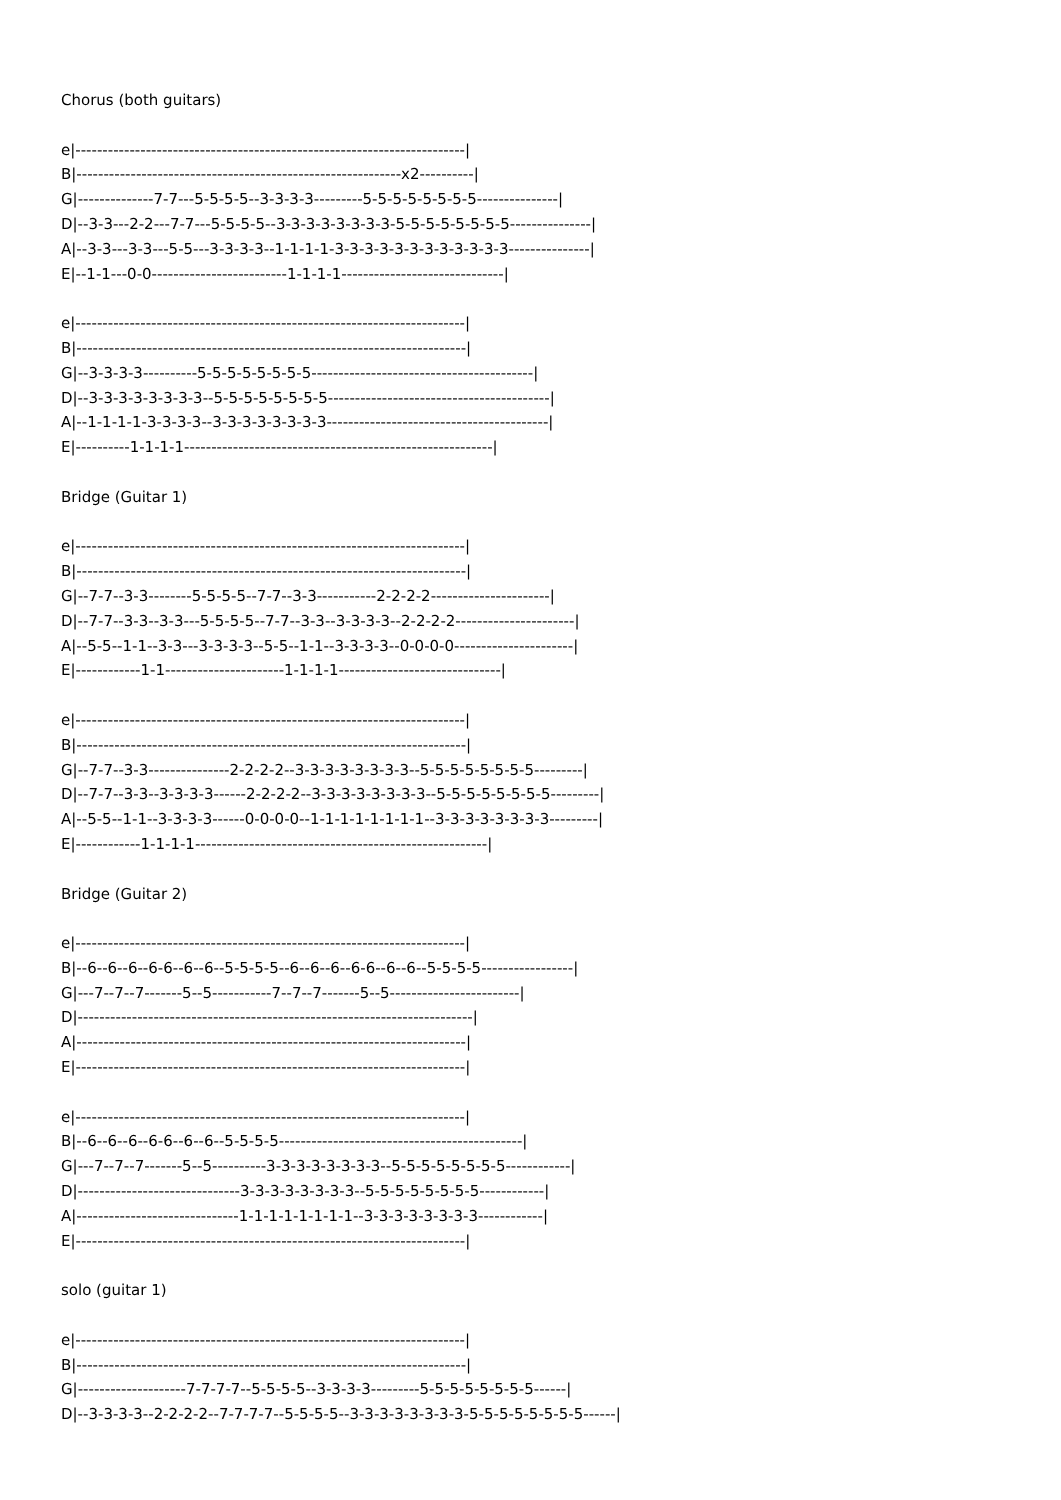Chorus (both guitars)

e|------------------------------------------------------------------------|
B|------------------------------------------------------------x2----------|
G|--------------7-7---5-5-5-5--3-3-3-3---------5-5-5-5-5-5-5-5---------------|
D|--3-3---2-2---7-7---5-5-5-5--3-3-3-3-3-3-3-3-5-5-5-5-5-5-5-5---------------|
A|--3-3---3-3---5-5---3-3-3-3--1-1-1-1-3-3-3-3-3-3-3-3-3-3-3-3---------------|
E|--1-1---0-0-------------------------1-1-1-1------------------------------|

e|------------------------------------------------------------------------|
B|------------------------------------------------------------------------|
G|--3-3-3-3----------5-5-5-5-5-5-5-5-----------------------------------------|
D|--3-3-3-3-3-3-3-3--5-5-5-5-5-5-5-5-----------------------------------------|
A|--1-1-1-1-3-3-3-3--3-3-3-3-3-3-3-3-----------------------------------------|
E|----------1-1-1-1---------------------------------------------------------|

Bridge (Guitar 1)

e|------------------------------------------------------------------------|
B|------------------------------------------------------------------------|
G|--7-7--3-3--------5-5-5-5--7-7--3-3-----------2-2-2-2----------------------|
D|--7-7--3-3--3-3---5-5-5-5--7-7--3-3--3-3-3-3--2-2-2-2----------------------|
A|--5-5--1-1--3-3---3-3-3-3--5-5--1-1--3-3-3-3--0-0-0-0----------------------|
E|------------1-1----------------------1-1-1-1------------------------------|

e|------------------------------------------------------------------------|
B|------------------------------------------------------------------------|
G|--7-7--3-3---------------2-2-2-2--3-3-3-3-3-3-3-3--5-5-5-5-5-5-5-5---------|
D|--7-7--3-3--3-3-3-3------2-2-2-2--3-3-3-3-3-3-3-3--5-5-5-5-5-5-5-5---------|
A|--5-5--1-1--3-3-3-3------0-0-0-0--1-1-1-1-1-1-1-1--3-3-3-3-3-3-3-3---------|
E|------------1-1-1-1------------------------------------------------------|

Bridge (Guitar 2)

e|------------------------------------------------------------------------|
B|--6--6--6--6-6--6--6--5-5-5-5--6--6--6--6-6--6--6--5-5-5-5-----------------|
G|---7--7--7-------5--5-----------7--7--7-------5--5------------------------|
D|-------------------------------------------------------------------------|
A|------------------------------------------------------------------------|
E|------------------------------------------------------------------------|

e|------------------------------------------------------------------------|
B|--6--6--6--6-6--6--6--5-5-5-5---------------------------------------------|
G|---7--7--7-------5--5----------3-3-3-3-3-3-3-3--5-5-5-5-5-5-5-5------------|
D|------------------------------3-3-3-3-3-3-3-3--5-5-5-5-5-5-5-5------------|
A|------------------------------1-1-1-1-1-1-1-1--3-3-3-3-3-3-3-3------------|
E|------------------------------------------------------------------------|

solo (guitar 1)

e|------------------------------------------------------------------------|
B|------------------------------------------------------------------------|
G|--------------------7-7-7-7--5-5-5-5--3-3-3-3---------5-5-5-5-5-5-5-5------|
D|--3-3-3-3--2-2-2-2--7-7-7-7--5-5-5-5--3-3-3-3-3-3-3-3-5-5-5-5-5-5-5-5------|